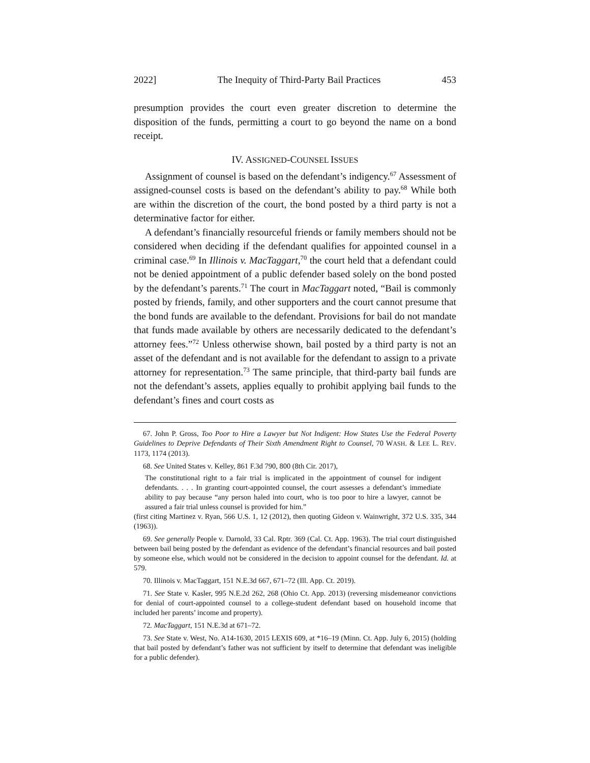2022] The Inequity of Third-Party Bail Practices 453
presumption provides the court even greater discretion to determine the disposition of the funds, permitting a court to go beyond the name on a bond receipt.
IV. ASSIGNED-COUNSEL ISSUES
Assignment of counsel is based on the defendant’s indigency.<sup>67</sup> Assessment of assigned-counsel costs is based on the defendant’s ability to pay.<sup>68</sup> While both are within the discretion of the court, the bond posted by a third party is not a determinative factor for either.
A defendant’s financially resourceful friends or family members should not be considered when deciding if the defendant qualifies for appointed counsel in a criminal case.<sup>69</sup> In Illinois v. MacTaggart,<sup>70</sup> the court held that a defendant could not be denied appointment of a public defender based solely on the bond posted by the defendant’s parents.<sup>71</sup> The court in MacTaggart noted, “Bail is commonly posted by friends, family, and other supporters and the court cannot presume that the bond funds are available to the defendant. Provisions for bail do not mandate that funds made available by others are necessarily dedicated to the defendant’s attorney fees.”<sup>72</sup> Unless otherwise shown, bail posted by a third party is not an asset of the defendant and is not available for the defendant to assign to a private attorney for representation.<sup>73</sup> The same principle, that third-party bail funds are not the defendant’s assets, applies equally to prohibit applying bail funds to the defendant’s fines and court costs as
67. John P. Gross, Too Poor to Hire a Lawyer but Not Indigent: How States Use the Federal Poverty Guidelines to Deprive Defendants of Their Sixth Amendment Right to Counsel, 70 WASH. & LEE L. REV. 1173, 1174 (2013).
68. See United States v. Kelley, 861 F.3d 790, 800 (8th Cir. 2017),
The constitutional right to a fair trial is implicated in the appointment of counsel for indigent defendants. . . . In granting court-appointed counsel, the court assesses a defendant’s immediate ability to pay because “any person haled into court, who is too poor to hire a lawyer, cannot be assured a fair trial unless counsel is provided for him.”
(first citing Martinez v. Ryan, 566 U.S. 1, 12 (2012), then quoting Gideon v. Wainwright, 372 U.S. 335, 344 (1963)).
69. See generally People v. Darnold, 33 Cal. Rptr. 369 (Cal. Ct. App. 1963). The trial court distinguished between bail being posted by the defendant as evidence of the defendant’s financial resources and bail posted by someone else, which would not be considered in the decision to appoint counsel for the defendant. Id. at 579.
70. Illinois v. MacTaggart, 151 N.E.3d 667, 671–72 (Ill. App. Ct. 2019).
71. See State v. Kasler, 995 N.E.2d 262, 268 (Ohio Ct. App. 2013) (reversing misdemeanor convictions for denial of court-appointed counsel to a college-student defendant based on household income that included her parents’ income and property).
72. MacTaggart, 151 N.E.3d at 671–72.
73. See State v. West, No. A14-1630, 2015 LEXIS 609, at *16–19 (Minn. Ct. App. July 6, 2015) (holding that bail posted by defendant’s father was not sufficient by itself to determine that defendant was ineligible for a public defender).